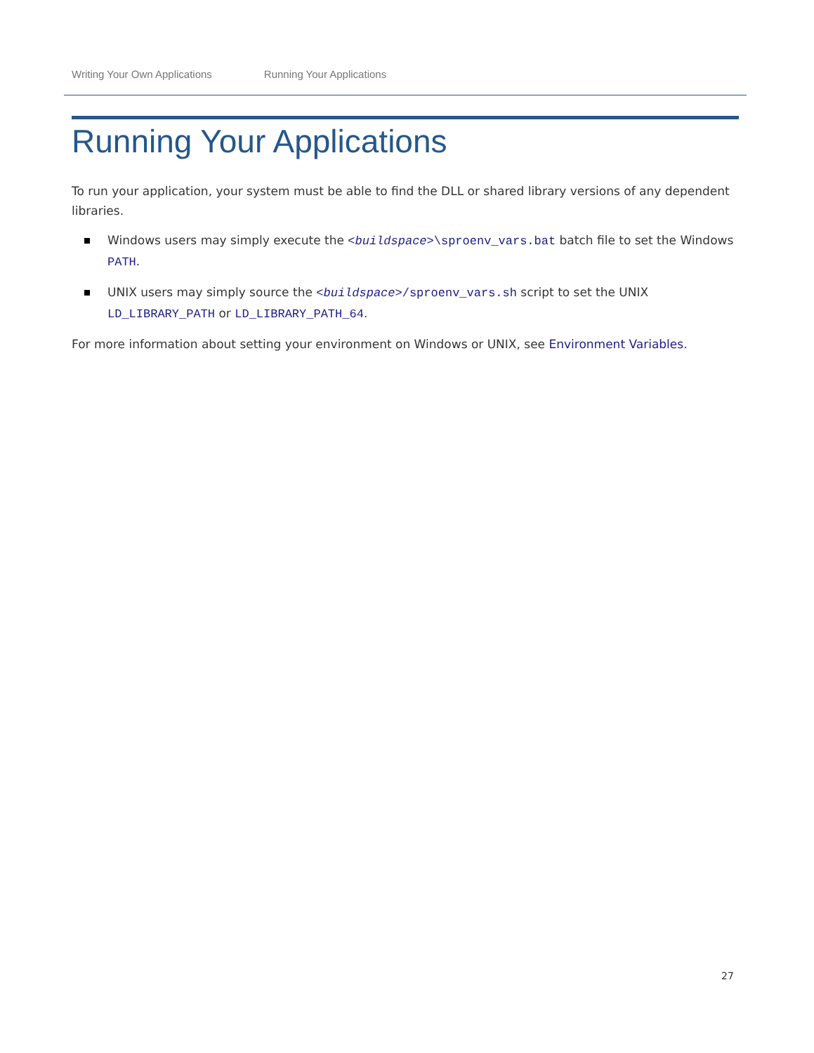Writing Your Own Applications Running Your Applications
Running Your Applications
To run your application, your system must be able to find the DLL or shared library versions of any dependent libraries.
Windows users may simply execute the <buildspace>\sproenv_vars.bat batch file to set the Windows PATH.
UNIX users may simply source the <buildspace>/sproenv_vars.sh script to set the UNIX LD_LIBRARY_PATH or LD_LIBRARY_PATH_64.
For more information about setting your environment on Windows or UNIX, see Environment Variables.
27